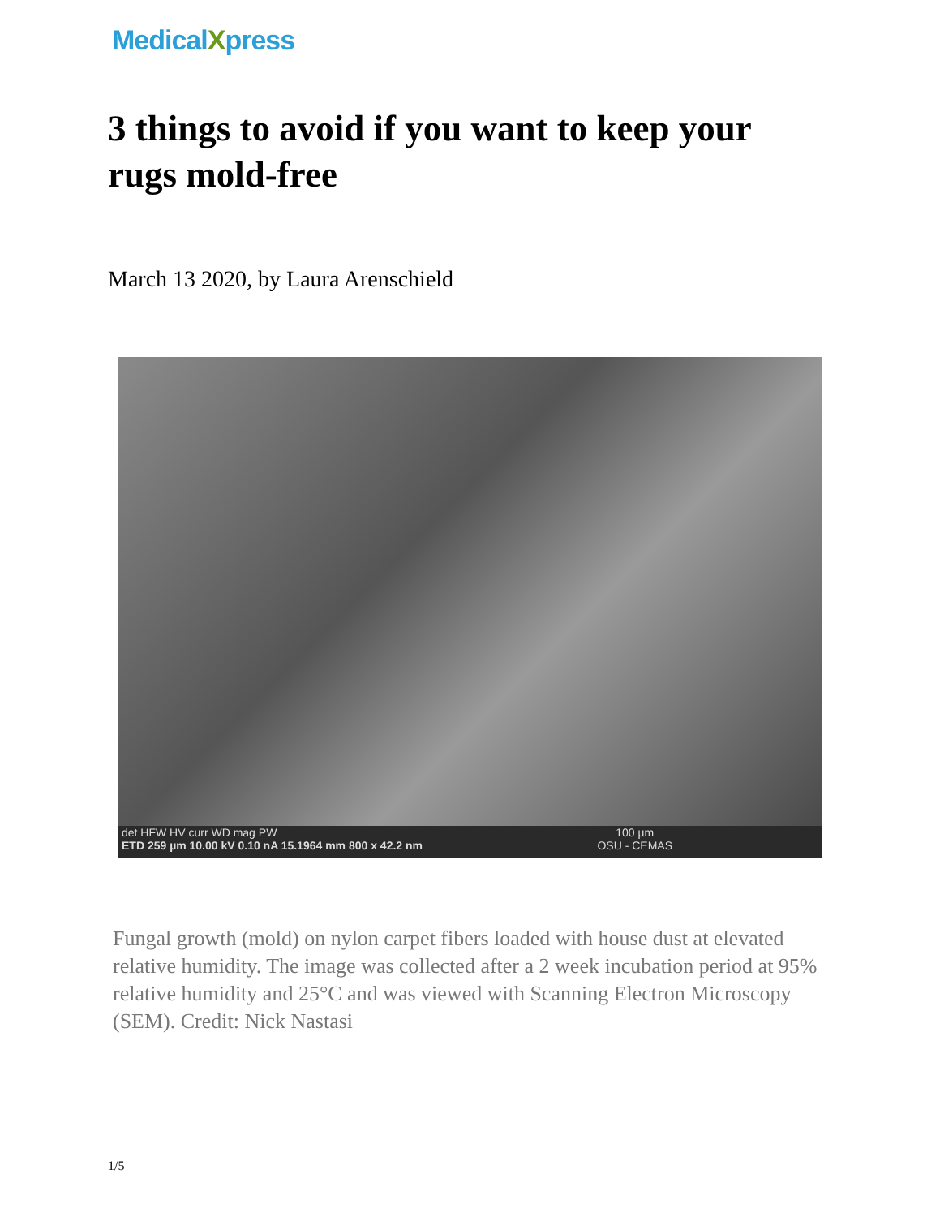MedicalXpress
3 things to avoid if you want to keep your rugs mold-free
March 13 2020, by Laura Arenschield
det HFW HV curr WD mag PW
ETD 259 µm 10.00 kV 0.10 nA 15.1964 mm 800 x 42.2 nm
100 µm
OSU - CEMAS
Fungal growth (mold) on nylon carpet fibers loaded with house dust at elevated relative humidity. The image was collected after a 2 week incubation period at 95% relative humidity and 25°C and was viewed with Scanning Electron Microscopy (SEM). Credit: Nick Nastasi
1/5